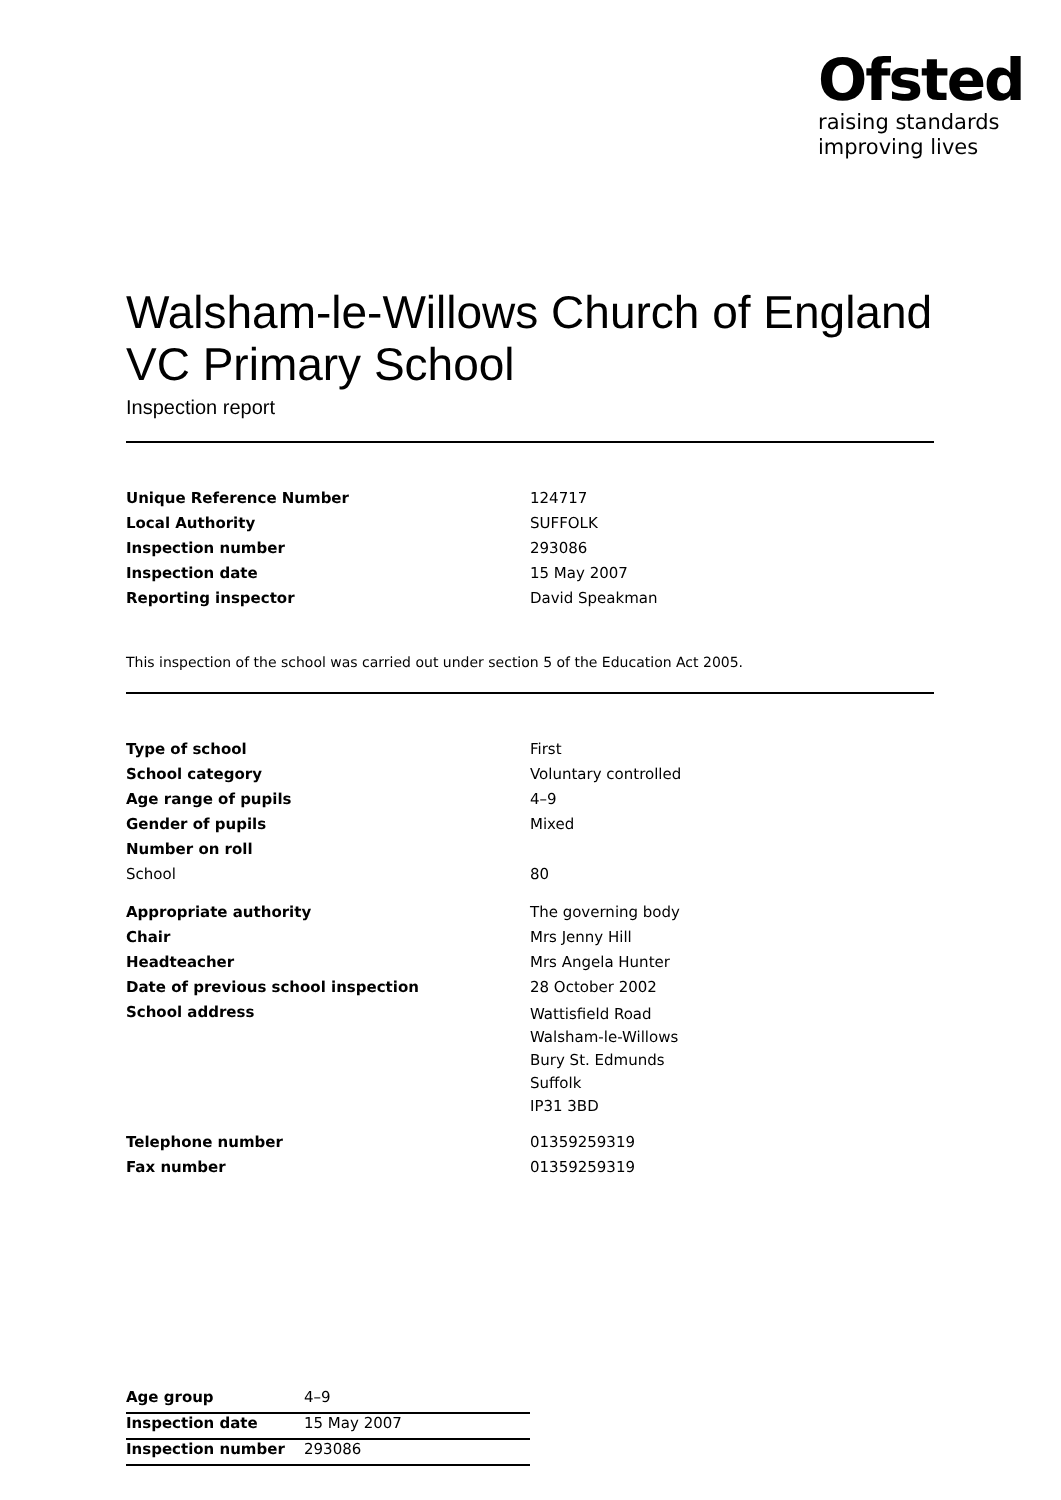Ofsted
raising standards
improving lives
Walsham-le-Willows Church of England VC Primary School
Inspection report
| Unique Reference Number | 124717 |
| Local Authority | SUFFOLK |
| Inspection number | 293086 |
| Inspection date | 15 May 2007 |
| Reporting inspector | David Speakman |
This inspection of the school was carried out under section 5 of the Education Act 2005.
| Type of school | First |
| School category | Voluntary controlled |
| Age range of pupils | 4–9 |
| Gender of pupils | Mixed |
| Number on roll | |
| School | 80 |
| Appropriate authority | The governing body |
| Chair | Mrs Jenny Hill |
| Headteacher | Mrs Angela Hunter |
| Date of previous school inspection | 28 October 2002 |
| School address | Wattisfield Road Walsham-le-Willows Bury St. Edmunds Suffolk IP31 3BD |
| Telephone number | 01359259319 |
| Fax number | 01359259319 |
| Age group | 4–9 |
| Inspection date | 15 May 2007 |
| Inspection number | 293086 |